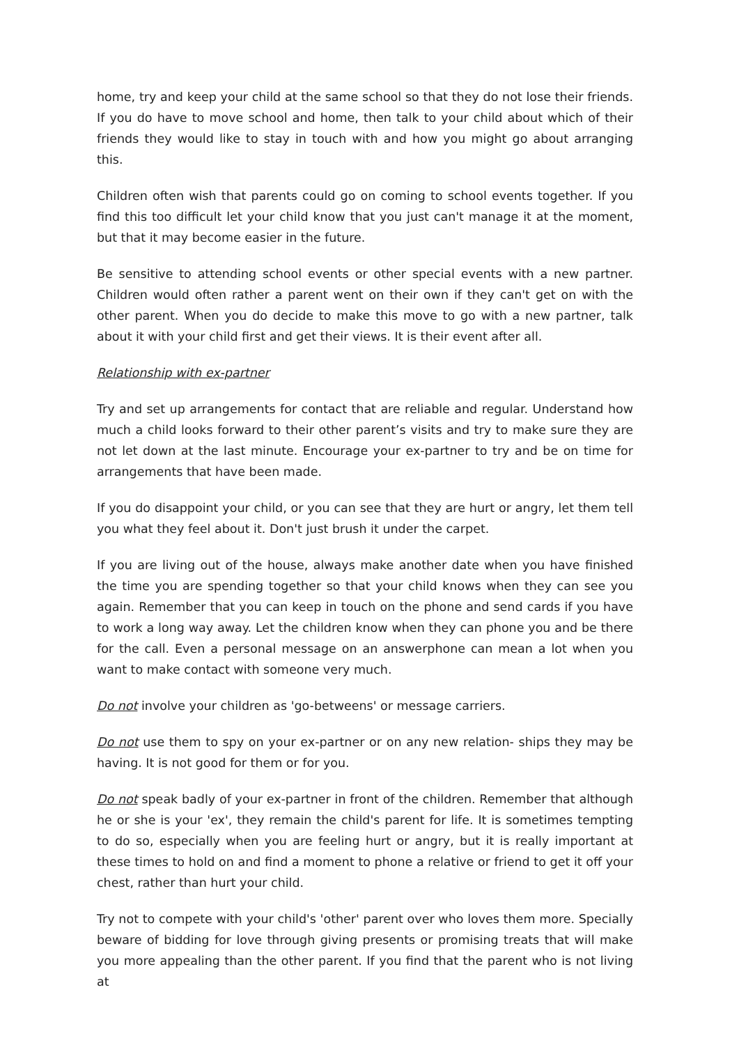home, try and keep your child at the same school so that they do not lose their friends. If you do have to move school and home, then talk to your child about which of their friends they would like to stay in touch with and how you might go about arranging this.
Children often wish that parents could go on coming to school events together. If you find this too difficult let your child know that you just can't manage it at the moment, but that it may become easier in the future.
Be sensitive to attending school events or other special events with a new partner. Children would often rather a parent went on their own if they can't get on with the other parent. When you do decide to make this move to go with a new partner, talk about it with your child first and get their views. It is their event after all.
Relationship with ex-partner
Try and set up arrangements for contact that are reliable and regular. Understand how much a child looks forward to their other parent’s visits and try to make sure they are not let down at the last minute. Encourage your ex-partner to try and be on time for arrangements that have been made.
If you do disappoint your child, or you can see that they are hurt or angry, let them tell you what they feel about it. Don't just brush it under the carpet.
If you are living out of the house, always make another date when you have finished the time you are spending together so that your child knows when they can see you again. Remember that you can keep in touch on the phone and send cards if you have to work a long way away. Let the children know when they can phone you and be there for the call. Even a personal message on an answerphone can mean a lot when you want to make contact with someone very much.
Do not involve your children as 'go-betweens' or message carriers.
Do not use them to spy on your ex-partner or on any new relation- ships they may be having. It is not good for them or for you.
Do not speak badly of your ex-partner in front of the children. Remember that although he or she is your 'ex', they remain the child's parent for life. It is sometimes tempting to do so, especially when you are feeling hurt or angry, but it is really important at these times to hold on and find a moment to phone a relative or friend to get it off your chest, rather than hurt your child.
Try not to compete with your child's 'other' parent over who loves them more. Specially beware of bidding for love through giving presents or promising treats that will make you more appealing than the other parent. If you find that the parent who is not living at